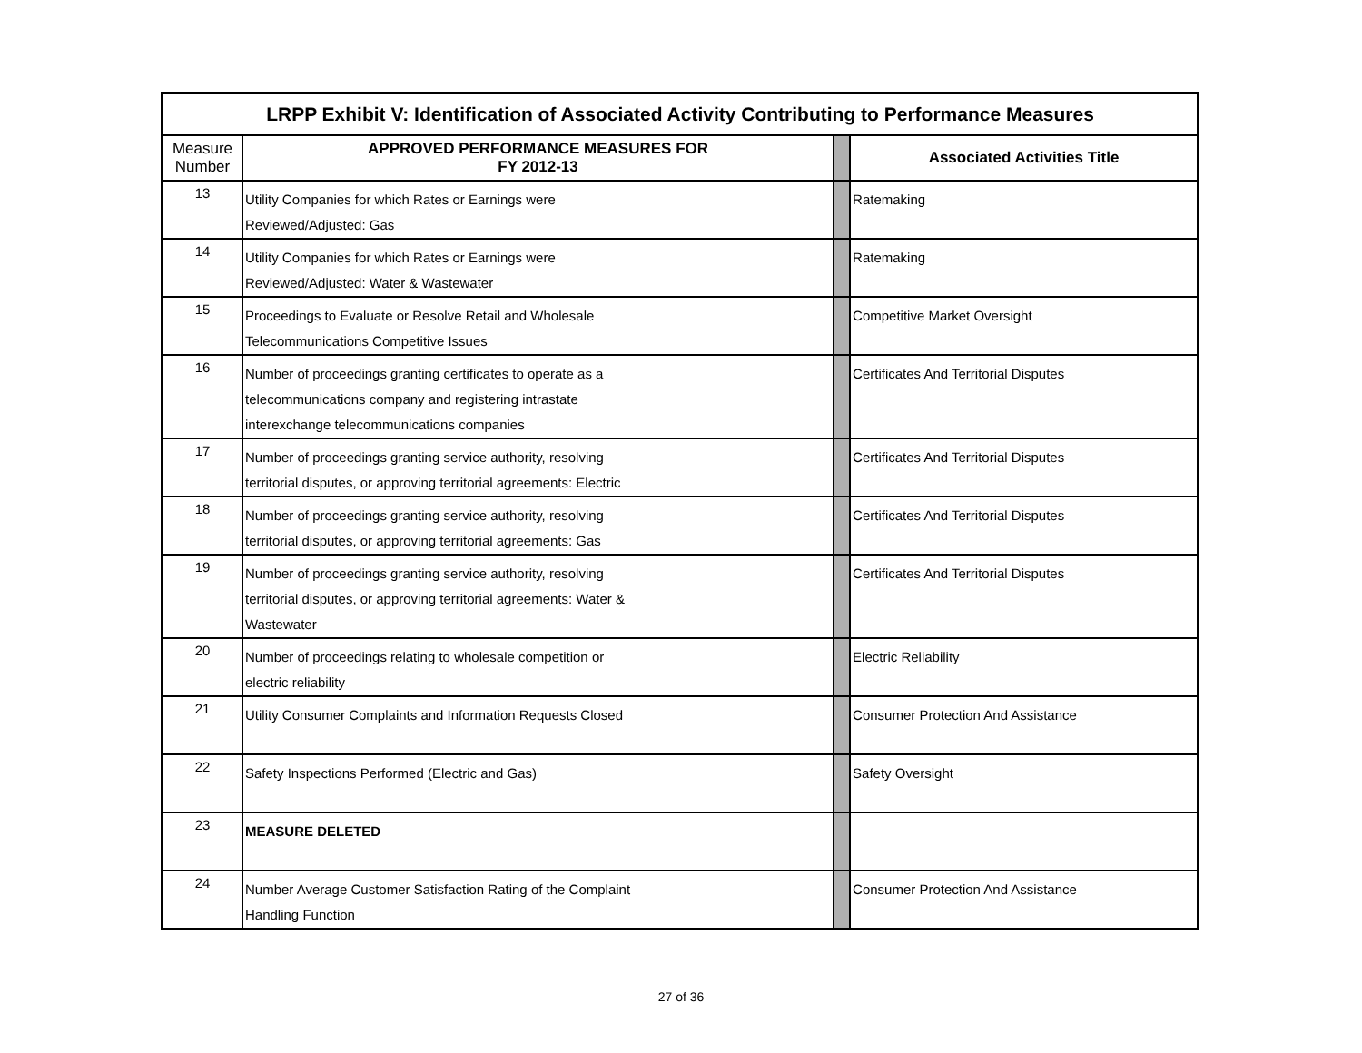| LRPP Exhibit V: Identification of Associated Activity Contributing to Performance Measures | | | |
| Measure Number | APPROVED PERFORMANCE MEASURES FOR FY 2012-13 | | Associated Activities Title |
| 13 | Utility Companies for which Rates or Earnings were Reviewed/Adjusted: Gas | | Ratemaking |
| 14 | Utility Companies for which Rates or Earnings were Reviewed/Adjusted: Water & Wastewater | | Ratemaking |
| 15 | Proceedings to Evaluate or Resolve Retail and Wholesale Telecommunications Competitive Issues | | Competitive Market Oversight |
| 16 | Number of proceedings granting certificates to operate as a telecommunications company and registering intrastate interexchange telecommunications companies | | Certificates And Territorial Disputes |
| 17 | Number of proceedings granting service authority, resolving territorial disputes, or approving territorial agreements: Electric | | Certificates And Territorial Disputes |
| 18 | Number of proceedings granting service authority, resolving territorial disputes, or approving territorial agreements: Gas | | Certificates And Territorial Disputes |
| 19 | Number of proceedings granting service authority, resolving territorial disputes, or approving territorial agreements: Water & Wastewater | | Certificates And Territorial Disputes |
| 20 | Number of proceedings relating to wholesale competition or electric reliability | | Electric Reliability |
| 21 | Utility Consumer Complaints and Information Requests Closed | | Consumer Protection And Assistance |
| 22 | Safety Inspections Performed (Electric and Gas) | | Safety Oversight |
| 23 | MEASURE DELETED | | |
| 24 | Number Average Customer Satisfaction Rating of the Complaint Handling Function | | Consumer Protection And Assistance |
27 of 36